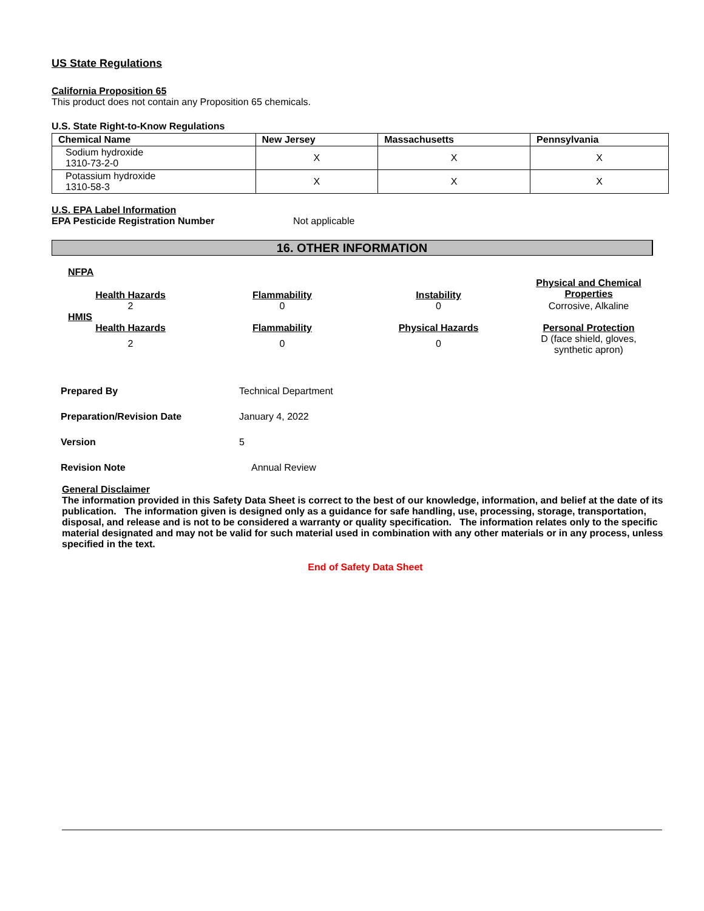US State Regulations
California Proposition 65
This product does not contain any Proposition 65 chemicals.
U.S. State Right-to-Know Regulations
| Chemical Name | New Jersey | Massachusetts | Pennsylvania |
| --- | --- | --- | --- |
| Sodium hydroxide 1310-73-2-0 | X | X | X |
| Potassium hydroxide 1310-58-3 | X | X | X |
U.S. EPA Label Information
EPA Pesticide Registration Number Not applicable
16. OTHER INFORMATION
NFPA
Health Hazards
Flammability
Instability
Physical and Chemical Properties
2
0
0
Corrosive, Alkaline
HMIS
Health Hazards
Flammability
Physical Hazards
Personal Protection
2
0
0
D (face shield, gloves, synthetic apron)
| Prepared By | Technical Department |
| Preparation/Revision Date | January 4, 2022 |
| Version | 5 |
| Revision Note | Annual Review |
General Disclaimer
The information provided in this Safety Data Sheet is correct to the best of our knowledge, information, and belief at the date of its publication. The information given is designed only as a guidance for safe handling, use, processing, storage, transportation, disposal, and release and is not to be considered a warranty or quality specification. The information relates only to the specific material designated and may not be valid for such material used in combination with any other materials or in any process, unless specified in the text.
End of Safety Data Sheet